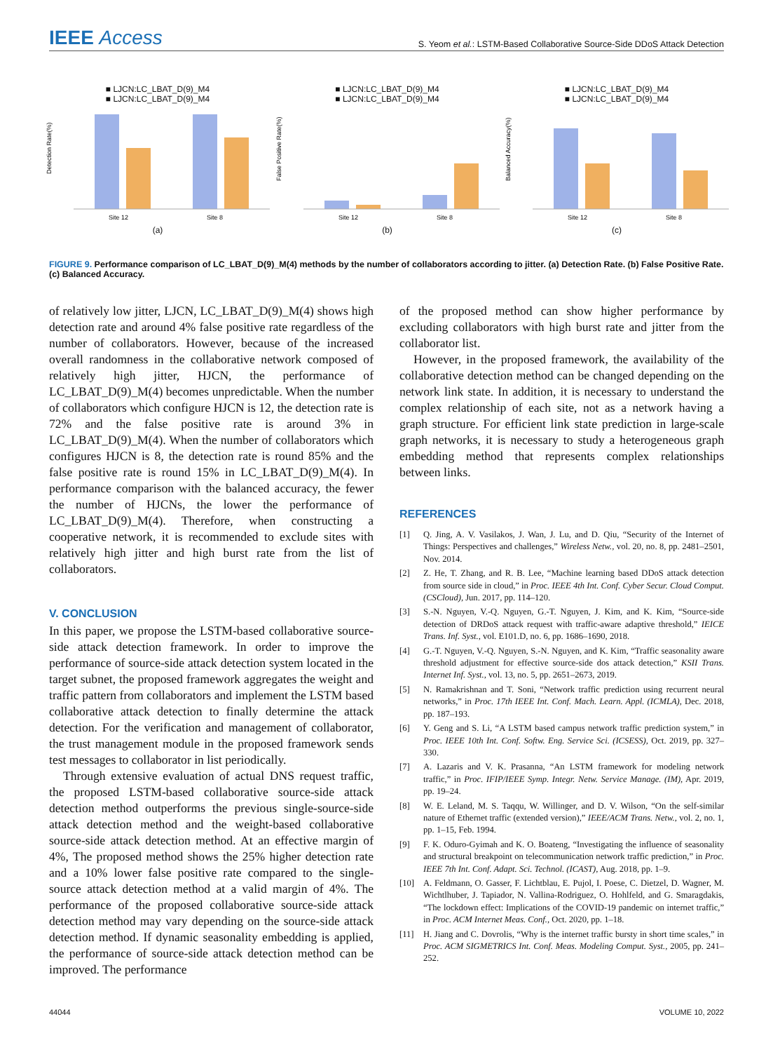IEEE Access
S. Yeom et al.: LSTM-Based Collaborative Source-Side DDoS Attack Detection
■ LJCN:LC_LBAT_D(9)_M4
■ LJCN:LC_LBAT_D(9)_M4
Detection Rate(%)
Site 12
Site 8
(a)
■ LJCN:LC_LBAT_D(9)_M4
■ LJCN:LC_LBAT_D(9)_M4
False Positive Rate(%)
Site 12
Site 8
(b)
■ LJCN:LC_LBAT_D(9)_M4
■ LJCN:LC_LBAT_D(9)_M4
Balanced Accuracy(%)
Site 12
Site 8
(c)
FIGURE 9. Performance comparison of LC_LBAT_D(9)_M(4) methods by the number of collaborators according to jitter. (a) Detection Rate. (b) False Positive Rate. (c) Balanced Accuracy.
of relatively low jitter, LJCN, LC_LBAT_D(9)_M(4) shows high detection rate and around 4% false positive rate regardless of the number of collaborators. However, because of the increased overall randomness in the collaborative network composed of relatively high jitter, HJCN, the performance of LC_LBAT_D(9)_M(4) becomes unpredictable. When the number of collaborators which configure HJCN is 12, the detection rate is 72% and the false positive rate is around 3% in LC_LBAT_D(9)_M(4). When the number of collaborators which configures HJCN is 8, the detection rate is round 85% and the false positive rate is round 15% in LC_LBAT_D(9)_M(4). In performance comparison with the balanced accuracy, the fewer the number of HJCNs, the lower the performance of LC_LBAT_D(9)_M(4). Therefore, when constructing a cooperative network, it is recommended to exclude sites with relatively high jitter and high burst rate from the list of collaborators.
V. CONCLUSION
In this paper, we propose the LSTM-based collaborative source-side attack detection framework. In order to improve the performance of source-side attack detection system located in the target subnet, the proposed framework aggregates the weight and traffic pattern from collaborators and implement the LSTM based collaborative attack detection to finally determine the attack detection. For the verification and management of collaborator, the trust management module in the proposed framework sends test messages to collaborator in list periodically.
Through extensive evaluation of actual DNS request traffic, the proposed LSTM-based collaborative source-side attack detection method outperforms the previous single-source-side attack detection method and the weight-based collaborative source-side attack detection method. At an effective margin of 4%, The proposed method shows the 25% higher detection rate and a 10% lower false positive rate compared to the single-source attack detection method at a valid margin of 4%. The performance of the proposed collaborative source-side attack detection method may vary depending on the source-side attack detection method. If dynamic seasonality embedding is applied, the performance of source-side attack detection method can be improved. The performance
of the proposed method can show higher performance by excluding collaborators with high burst rate and jitter from the collaborator list.
However, in the proposed framework, the availability of the collaborative detection method can be changed depending on the network link state. In addition, it is necessary to understand the complex relationship of each site, not as a network having a graph structure. For efficient link state prediction in large-scale graph networks, it is necessary to study a heterogeneous graph embedding method that represents complex relationships between links.
REFERENCES
[1] Q. Jing, A. V. Vasilakos, J. Wan, J. Lu, and D. Qiu, “Security of the Internet of Things: Perspectives and challenges,” Wireless Netw., vol. 20, no. 8, pp. 2481–2501, Nov. 2014.
[2] Z. He, T. Zhang, and R. B. Lee, “Machine learning based DDoS attack detection from source side in cloud,” in Proc. IEEE 4th Int. Conf. Cyber Secur. Cloud Comput. (CSCloud), Jun. 2017, pp. 114–120.
[3] S.-N. Nguyen, V.-Q. Nguyen, G.-T. Nguyen, J. Kim, and K. Kim, “Source-side detection of DRDoS attack request with traffic-aware adaptive threshold,” IEICE Trans. Inf. Syst., vol. E101.D, no. 6, pp. 1686–1690, 2018.
[4] G.-T. Nguyen, V.-Q. Nguyen, S.-N. Nguyen, and K. Kim, “Traffic seasonality aware threshold adjustment for effective source-side dos attack detection,” KSII Trans. Internet Inf. Syst., vol. 13, no. 5, pp. 2651–2673, 2019.
[5] N. Ramakrishnan and T. Soni, “Network traffic prediction using recurrent neural networks,” in Proc. 17th IEEE Int. Conf. Mach. Learn. Appl. (ICMLA), Dec. 2018, pp. 187–193.
[6] Y. Geng and S. Li, “A LSTM based campus network traffic prediction system,” in Proc. IEEE 10th Int. Conf. Softw. Eng. Service Sci. (ICSESS), Oct. 2019, pp. 327–330.
[7] A. Lazaris and V. K. Prasanna, “An LSTM framework for modeling network traffic,” in Proc. IFIP/IEEE Symp. Integr. Netw. Service Manage. (IM), Apr. 2019, pp. 19–24.
[8] W. E. Leland, M. S. Taqqu, W. Willinger, and D. V. Wilson, “On the self-similar nature of Ethernet traffic (extended version),” IEEE/ACM Trans. Netw., vol. 2, no. 1, pp. 1–15, Feb. 1994.
[9] F. K. Oduro-Gyimah and K. O. Boateng, “Investigating the influence of seasonality and structural breakpoint on telecommunication network traffic prediction,” in Proc. IEEE 7th Int. Conf. Adapt. Sci. Technol. (ICAST), Aug. 2018, pp. 1–9.
[10] A. Feldmann, O. Gasser, F. Lichtblau, E. Pujol, I. Poese, C. Dietzel, D. Wagner, M. Wichtlhuber, J. Tapiador, N. Vallina-Rodriguez, O. Hohlfeld, and G. Smaragdakis, “The lockdown effect: Implications of the COVID-19 pandemic on internet traffic,” in Proc. ACM Internet Meas. Conf., Oct. 2020, pp. 1–18.
[11] H. Jiang and C. Dovrolis, “Why is the internet traffic bursty in short time scales,” in Proc. ACM SIGMETRICS Int. Conf. Meas. Modeling Comput. Syst., 2005, pp. 241–252.
44044 VOLUME 10, 2022